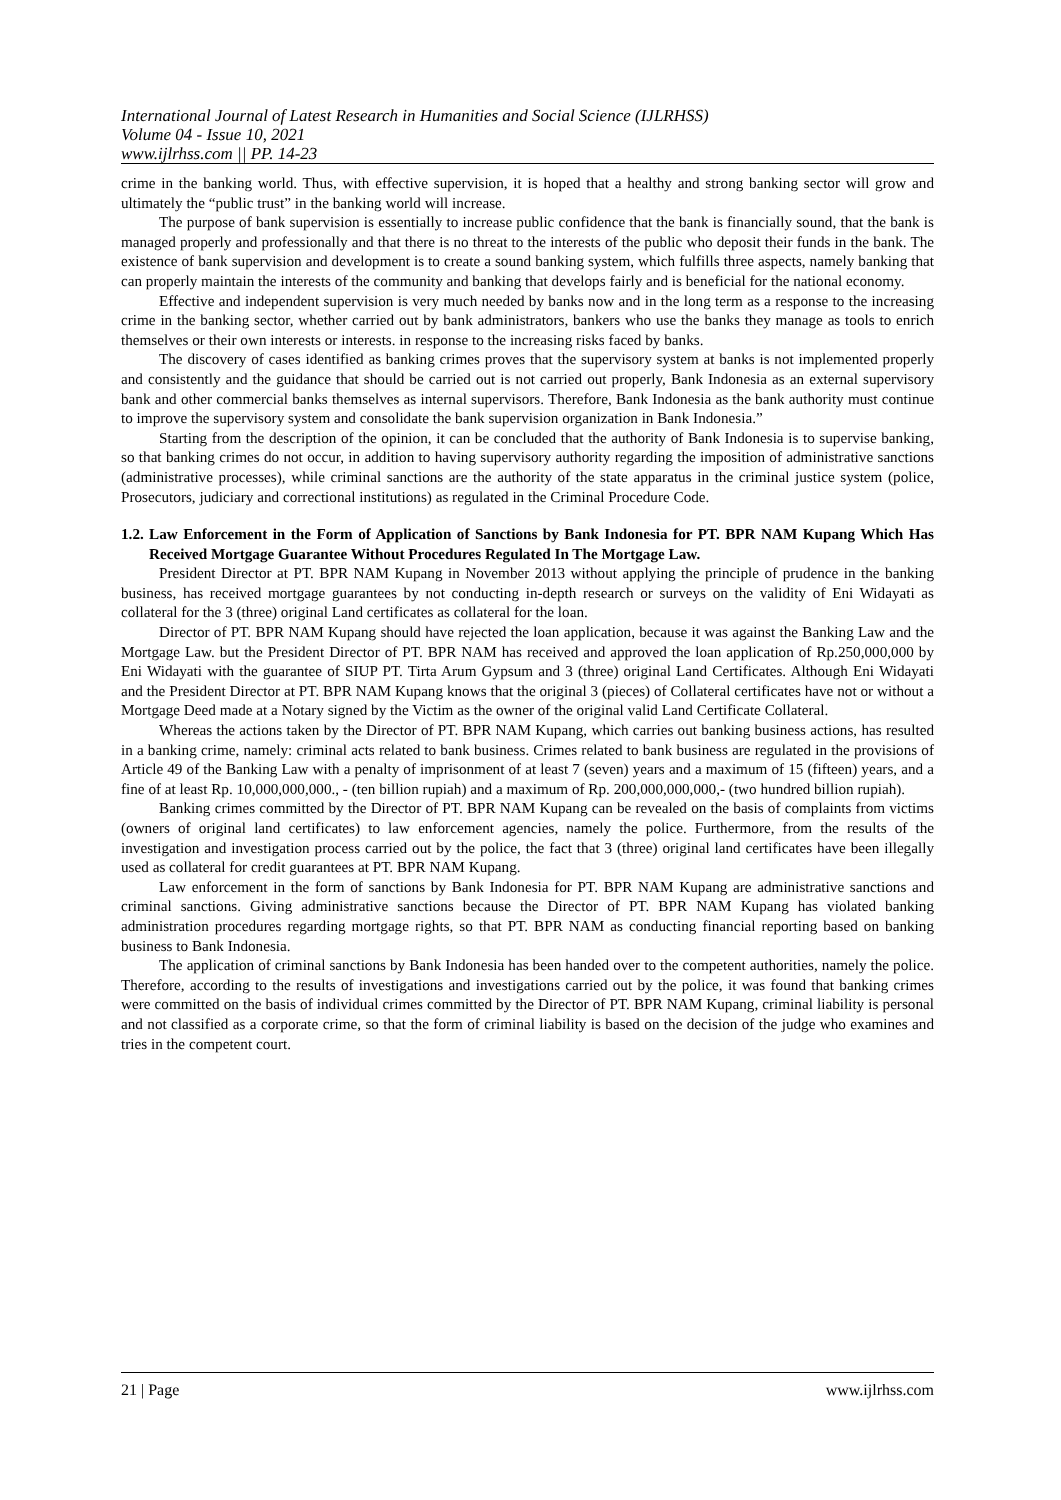International Journal of Latest Research in Humanities and Social Science (IJLRHSS)
Volume 04 - Issue 10, 2021
www.ijlrhss.com || PP. 14-23
crime in the banking world. Thus, with effective supervision, it is hoped that a healthy and strong banking sector will grow and ultimately the “public trust” in the banking world will increase.
The purpose of bank supervision is essentially to increase public confidence that the bank is financially sound, that the bank is managed properly and professionally and that there is no threat to the interests of the public who deposit their funds in the bank. The existence of bank supervision and development is to create a sound banking system, which fulfills three aspects, namely banking that can properly maintain the interests of the community and banking that develops fairly and is beneficial for the national economy.
Effective and independent supervision is very much needed by banks now and in the long term as a response to the increasing crime in the banking sector, whether carried out by bank administrators, bankers who use the banks they manage as tools to enrich themselves or their own interests or interests. in response to the increasing risks faced by banks.
The discovery of cases identified as banking crimes proves that the supervisory system at banks is not implemented properly and consistently and the guidance that should be carried out is not carried out properly, Bank Indonesia as an external supervisory bank and other commercial banks themselves as internal supervisors. Therefore, Bank Indonesia as the bank authority must continue to improve the supervisory system and consolidate the bank supervision organization in Bank Indonesia.”
Starting from the description of the opinion, it can be concluded that the authority of Bank Indonesia is to supervise banking, so that banking crimes do not occur, in addition to having supervisory authority regarding the imposition of administrative sanctions (administrative processes), while criminal sanctions are the authority of the state apparatus in the criminal justice system (police, Prosecutors, judiciary and correctional institutions) as regulated in the Criminal Procedure Code.
1.2.
Law Enforcement in the Form of Application of Sanctions by Bank Indonesia for PT. BPR NAM Kupang Which Has Received Mortgage Guarantee Without Procedures Regulated In The Mortgage Law.
President Director at PT. BPR NAM Kupang in November 2013 without applying the principle of prudence in the banking business, has received mortgage guarantees by not conducting in-depth research or surveys on the validity of Eni Widayati as collateral for the 3 (three) original Land certificates as collateral for the loan.
Director of PT. BPR NAM Kupang should have rejected the loan application, because it was against the Banking Law and the Mortgage Law. but the President Director of PT. BPR NAM has received and approved the loan application of Rp.250,000,000 by Eni Widayati with the guarantee of SIUP PT. Tirta Arum Gypsum and 3 (three) original Land Certificates. Although Eni Widayati and the President Director at PT. BPR NAM Kupang knows that the original 3 (pieces) of Collateral certificates have not or without a Mortgage Deed made at a Notary signed by the Victim as the owner of the original valid Land Certificate Collateral.
Whereas the actions taken by the Director of PT. BPR NAM Kupang, which carries out banking business actions, has resulted in a banking crime, namely: criminal acts related to bank business. Crimes related to bank business are regulated in the provisions of Article 49 of the Banking Law with a penalty of imprisonment of at least 7 (seven) years and a maximum of 15 (fifteen) years, and a fine of at least Rp. 10,000,000,000., - (ten billion rupiah) and a maximum of Rp. 200,000,000,000,- (two hundred billion rupiah).
Banking crimes committed by the Director of PT. BPR NAM Kupang can be revealed on the basis of complaints from victims (owners of original land certificates) to law enforcement agencies, namely the police. Furthermore, from the results of the investigation and investigation process carried out by the police, the fact that 3 (three) original land certificates have been illegally used as collateral for credit guarantees at PT. BPR NAM Kupang.
Law enforcement in the form of sanctions by Bank Indonesia for PT. BPR NAM Kupang are administrative sanctions and criminal sanctions. Giving administrative sanctions because the Director of PT. BPR NAM Kupang has violated banking administration procedures regarding mortgage rights, so that PT. BPR NAM as conducting financial reporting based on banking business to Bank Indonesia.
The application of criminal sanctions by Bank Indonesia has been handed over to the competent authorities, namely the police. Therefore, according to the results of investigations and investigations carried out by the police, it was found that banking crimes were committed on the basis of individual crimes committed by the Director of PT. BPR NAM Kupang, criminal liability is personal and not classified as a corporate crime, so that the form of criminal liability is based on the decision of the judge who examines and tries in the competent court.
21 | Page www.ijlrhss.com